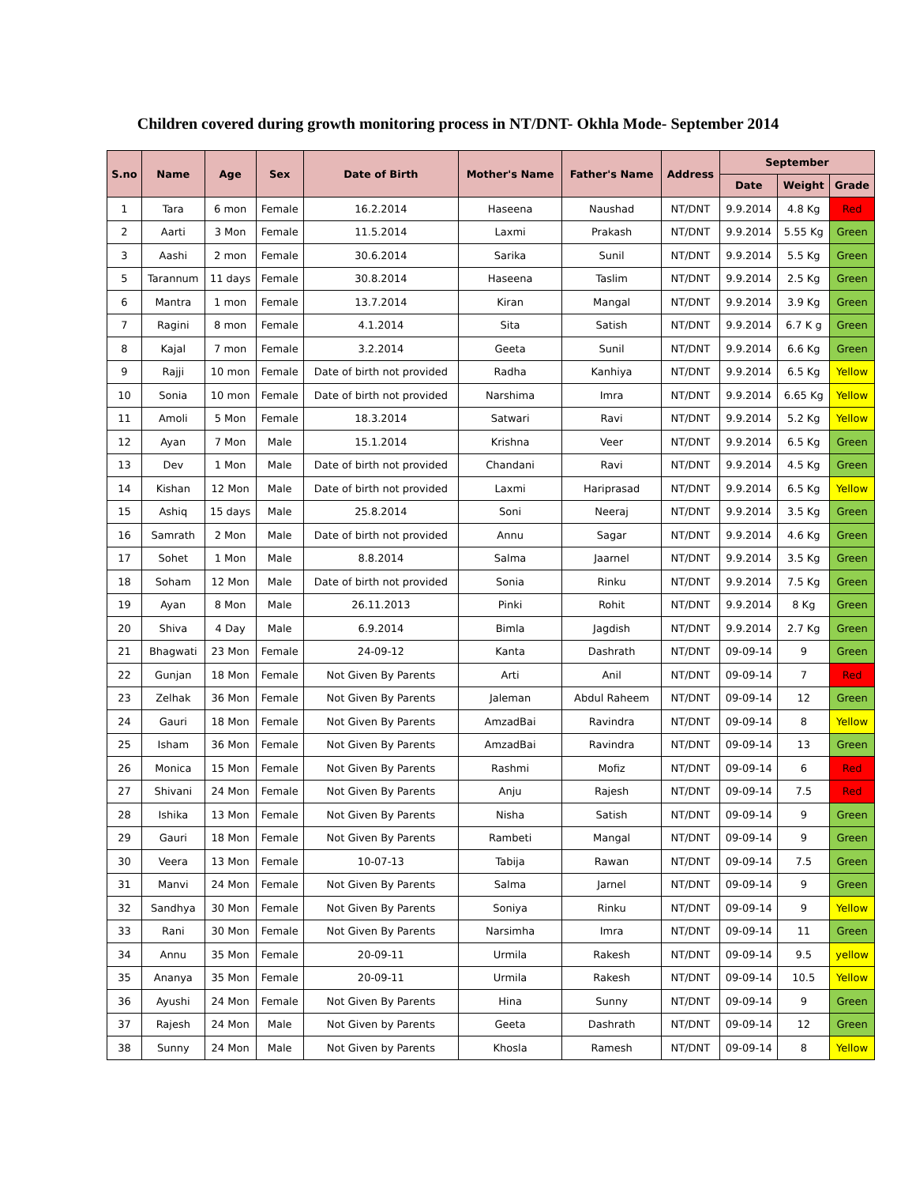Children covered during growth monitoring process in NT/DNT- Okhla Mode- September 2014
| S.no | Name | Age | Sex | Date of Birth | Mother's Name | Father's Name | Address | September | | |
| --- | --- | --- | --- | --- | --- | --- | --- | --- | --- | --- |
| | | | | | | | | Date | Weight | Grade |
| 1 | Tara | 6 mon | Female | 16.2.2014 | Haseena | Naushad | NT/DNT | 9.9.2014 | 4.8 Kg | Red |
| 2 | Aarti | 3 Mon | Female | 11.5.2014 | Laxmi | Prakash | NT/DNT | 9.9.2014 | 5.55 Kg | Green |
| 3 | Aashi | 2 mon | Female | 30.6.2014 | Sarika | Sunil | NT/DNT | 9.9.2014 | 5.5 Kg | Green |
| 5 | Tarannum | 11 days | Female | 30.8.2014 | Haseena | Taslim | NT/DNT | 9.9.2014 | 2.5 Kg | Green |
| 6 | Mantra | 1 mon | Female | 13.7.2014 | Kiran | Mangal | NT/DNT | 9.9.2014 | 3.9 Kg | Green |
| 7 | Ragini | 8 mon | Female | 4.1.2014 | Sita | Satish | NT/DNT | 9.9.2014 | 6.7 K g | Green |
| 8 | Kajal | 7 mon | Female | 3.2.2014 | Geeta | Sunil | NT/DNT | 9.9.2014 | 6.6 Kg | Green |
| 9 | Rajji | 10 mon | Female | Date of birth not provided | Radha | Kanhiya | NT/DNT | 9.9.2014 | 6.5 Kg | Yellow |
| 10 | Sonia | 10 mon | Female | Date of birth not provided | Narshima | Imra | NT/DNT | 9.9.2014 | 6.65 Kg | Yellow |
| 11 | Amoli | 5 Mon | Female | 18.3.2014 | Satwari | Ravi | NT/DNT | 9.9.2014 | 5.2 Kg | Yellow |
| 12 | Ayan | 7 Mon | Male | 15.1.2014 | Krishna | Veer | NT/DNT | 9.9.2014 | 6.5 Kg | Green |
| 13 | Dev | 1 Mon | Male | Date of birth not provided | Chandani | Ravi | NT/DNT | 9.9.2014 | 4.5 Kg | Green |
| 14 | Kishan | 12 Mon | Male | Date of birth not provided | Laxmi | Hariprasad | NT/DNT | 9.9.2014 | 6.5 Kg | Yellow |
| 15 | Ashiq | 15 days | Male | 25.8.2014 | Soni | Neeraj | NT/DNT | 9.9.2014 | 3.5 Kg | Green |
| 16 | Samrath | 2 Mon | Male | Date of birth not provided | Annu | Sagar | NT/DNT | 9.9.2014 | 4.6 Kg | Green |
| 17 | Sohet | 1 Mon | Male | 8.8.2014 | Salma | Jaarnel | NT/DNT | 9.9.2014 | 3.5 Kg | Green |
| 18 | Soham | 12 Mon | Male | Date of birth not provided | Sonia | Rinku | NT/DNT | 9.9.2014 | 7.5 Kg | Green |
| 19 | Ayan | 8 Mon | Male | 26.11.2013 | Pinki | Rohit | NT/DNT | 9.9.2014 | 8 Kg | Green |
| 20 | Shiva | 4 Day | Male | 6.9.2014 | Bimla | Jagdish | NT/DNT | 9.9.2014 | 2.7 Kg | Green |
| 21 | Bhagwati | 23 Mon | Female | 24-09-12 | Kanta | Dashrath | NT/DNT | 09-09-14 | 9 | Green |
| 22 | Gunjan | 18 Mon | Female | Not Given By Parents | Arti | Anil | NT/DNT | 09-09-14 | 7 | Red |
| 23 | Zelhak | 36 Mon | Female | Not Given By Parents | Jaleman | Abdul Raheem | NT/DNT | 09-09-14 | 12 | Green |
| 24 | Gauri | 18 Mon | Female | Not Given By Parents | AmzadBai | Ravindra | NT/DNT | 09-09-14 | 8 | Yellow |
| 25 | Isham | 36 Mon | Female | Not Given By Parents | AmzadBai | Ravindra | NT/DNT | 09-09-14 | 13 | Green |
| 26 | Monica | 15 Mon | Female | Not Given By Parents | Rashmi | Mofiz | NT/DNT | 09-09-14 | 6 | Red |
| 27 | Shivani | 24 Mon | Female | Not Given By Parents | Anju | Rajesh | NT/DNT | 09-09-14 | 7.5 | Red |
| 28 | Ishika | 13 Mon | Female | Not Given By Parents | Nisha | Satish | NT/DNT | 09-09-14 | 9 | Green |
| 29 | Gauri | 18 Mon | Female | Not Given By Parents | Rambeti | Mangal | NT/DNT | 09-09-14 | 9 | Green |
| 30 | Veera | 13 Mon | Female | 10-07-13 | Tabija | Rawan | NT/DNT | 09-09-14 | 7.5 | Green |
| 31 | Manvi | 24 Mon | Female | Not Given By Parents | Salma | Jarnel | NT/DNT | 09-09-14 | 9 | Green |
| 32 | Sandhya | 30 Mon | Female | Not Given By Parents | Soniya | Rinku | NT/DNT | 09-09-14 | 9 | Yellow |
| 33 | Rani | 30 Mon | Female | Not Given By Parents | Narsimha | Imra | NT/DNT | 09-09-14 | 11 | Green |
| 34 | Annu | 35 Mon | Female | 20-09-11 | Urmila | Rakesh | NT/DNT | 09-09-14 | 9.5 | yellow |
| 35 | Ananya | 35 Mon | Female | 20-09-11 | Urmila | Rakesh | NT/DNT | 09-09-14 | 10.5 | Yellow |
| 36 | Ayushi | 24 Mon | Female | Not Given By Parents | Hina | Sunny | NT/DNT | 09-09-14 | 9 | Green |
| 37 | Rajesh | 24 Mon | Male | Not Given by Parents | Geeta | Dashrath | NT/DNT | 09-09-14 | 12 | Green |
| 38 | Sunny | 24 Mon | Male | Not Given by Parents | Khosla | Ramesh | NT/DNT | 09-09-14 | 8 | Yellow |